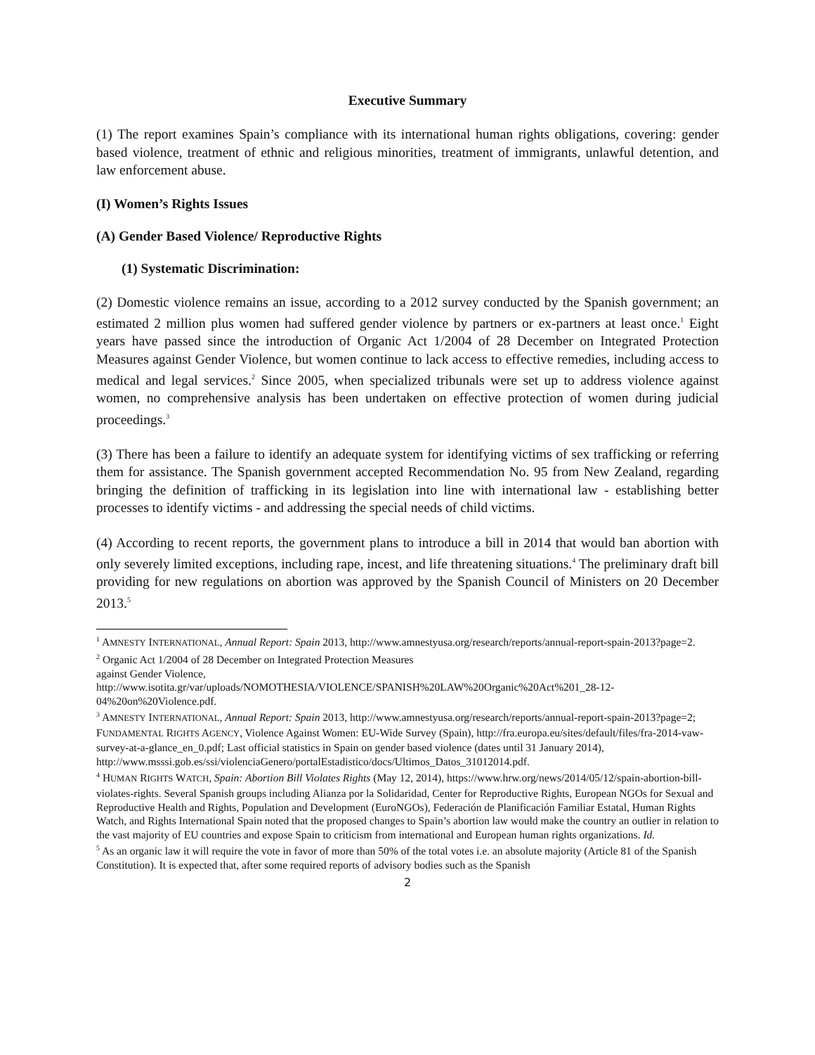Executive Summary
(1) The report examines Spain’s compliance with its international human rights obligations, covering: gender based violence, treatment of ethnic and religious minorities, treatment of immigrants, unlawful detention, and law enforcement abuse.
(I) Women’s Rights Issues
(A) Gender Based Violence/ Reproductive Rights
(1) Systematic Discrimination:
(2) Domestic violence remains an issue, according to a 2012 survey conducted by the Spanish government; an estimated 2 million plus women had suffered gender violence by partners or ex-partners at least once.<sup>1</sup> Eight years have passed since the introduction of Organic Act 1/2004 of 28 December on Integrated Protection Measures against Gender Violence, but women continue to lack access to effective remedies, including access to medical and legal services.<sup>2</sup> Since 2005, when specialized tribunals were set up to address violence against women, no comprehensive analysis has been undertaken on effective protection of women during judicial proceedings.<sup>3</sup>
(3) There has been a failure to identify an adequate system for identifying victims of sex trafficking or referring them for assistance. The Spanish government accepted Recommendation No. 95 from New Zealand, regarding bringing the definition of trafficking in its legislation into line with international law - establishing better processes to identify victims - and addressing the special needs of child victims.
(4) According to recent reports, the government plans to introduce a bill in 2014 that would ban abortion with only severely limited exceptions, including rape, incest, and life threatening situations.<sup>4</sup> The preliminary draft bill providing for new regulations on abortion was approved by the Spanish Council of Ministers on 20 December 2013.<sup>5</sup>
<sup>1</sup> AMNESTY INTERNATIONAL, Annual Report: Spain 2013, http://www.amnestyusa.org/research/reports/annual-report-spain-2013?page=2.
<sup>2</sup> Organic Act 1/2004 of 28 December on Integrated Protection Measures
against Gender Violence,
http://www.isotita.gr/var/uploads/NOMOTHESIA/VIOLENCE/SPANISH%20LAW%20Organic%20Act%201_28-12-04%20on%20Violence.pdf.
<sup>3</sup> AMNESTY INTERNATIONAL, Annual Report: Spain 2013, http://www.amnestyusa.org/research/reports/annual-report-spain-2013?page=2; FUNDAMENTAL RIGHTS AGENCY, Violence Against Women: EU-Wide Survey (Spain), http://fra.europa.eu/sites/default/files/fra-2014-vaw-survey-at-a-glance_en_0.pdf; Last official statistics in Spain on gender based violence (dates until 31 January 2014), http://www.msssi.gob.es/ssi/violenciaGenero/portalEstadistico/docs/Ultimos_Datos_31012014.pdf.
<sup>4</sup> HUMAN RIGHTS WATCH, Spain: Abortion Bill Violates Rights (May 12, 2014), https://www.hrw.org/news/2014/05/12/spain-abortion-bill-violates-rights. Several Spanish groups including Alianza por la Solidaridad, Center for Reproductive Rights, European NGOs for Sexual and Reproductive Health and Rights, Population and Development (EuroNGOs), Federación de Planificación Familiar Estatal, Human Rights Watch, and Rights International Spain noted that the proposed changes to Spain’s abortion law would make the country an outlier in relation to the vast majority of EU countries and expose Spain to criticism from international and European human rights organizations. Id.
<sup>5</sup> As an organic law it will require the vote in favor of more than 50% of the total votes i.e. an absolute majority (Article 81 of the Spanish Constitution). It is expected that, after some required reports of advisory bodies such as the Spanish
2